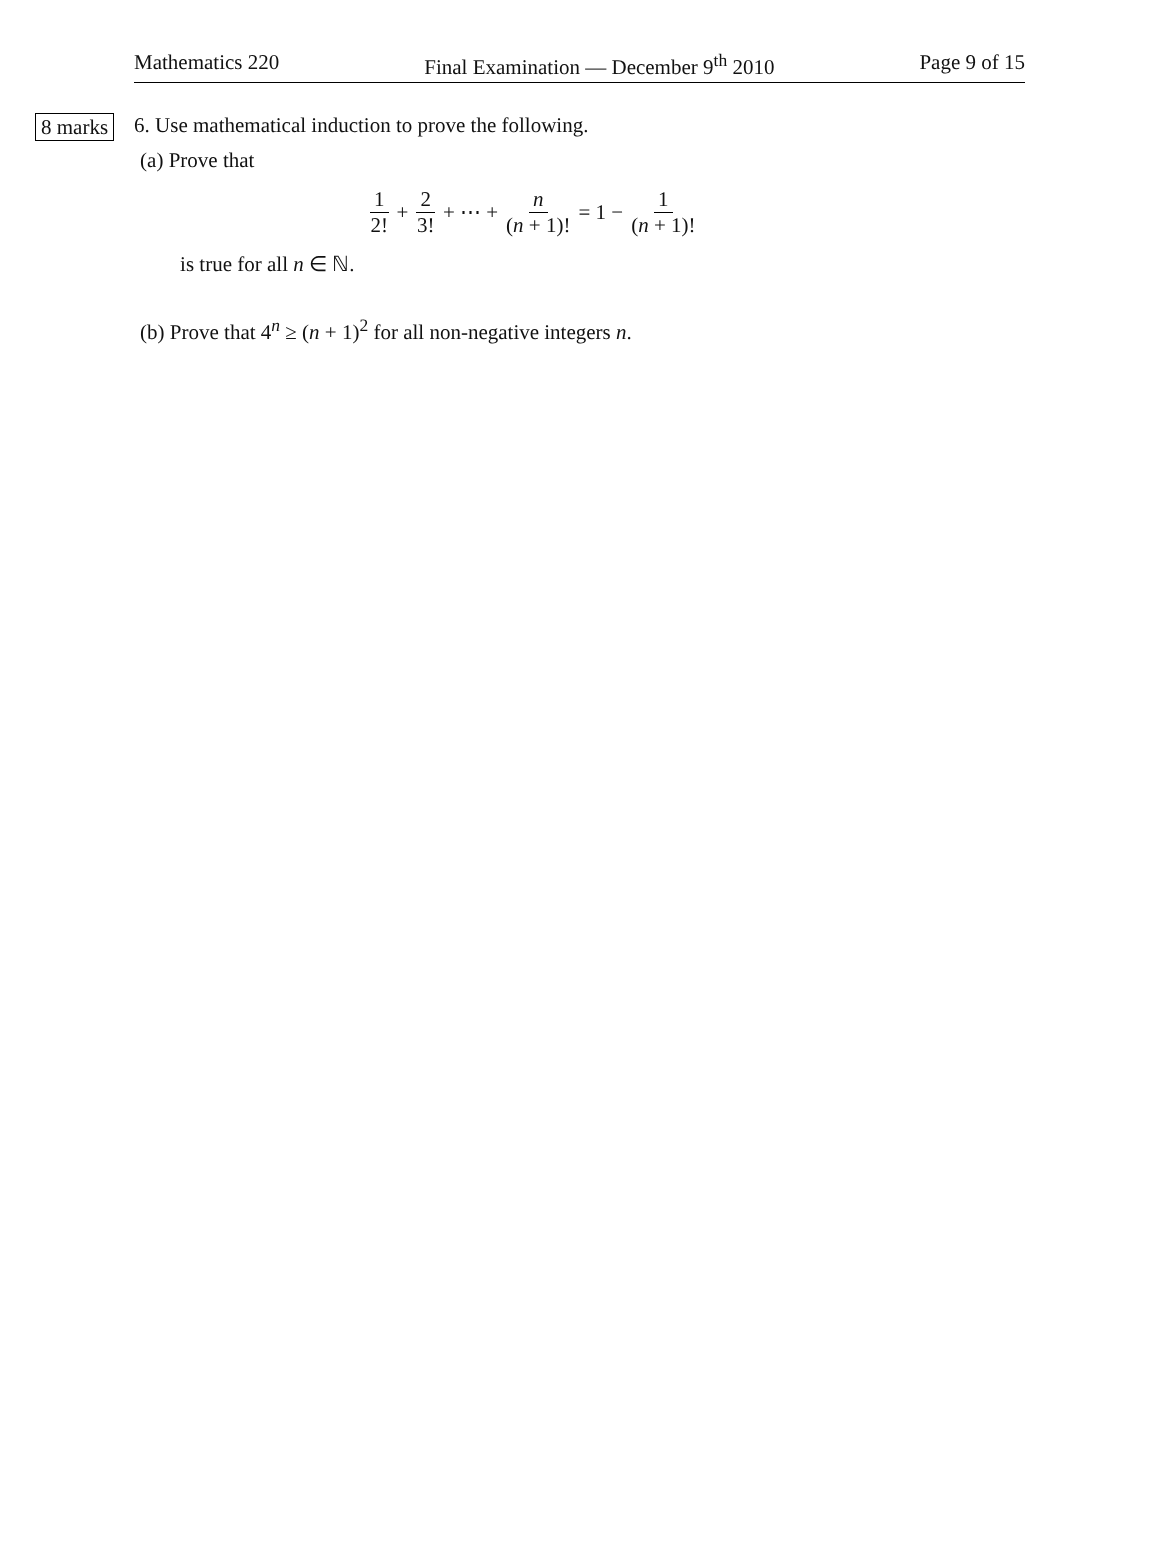Mathematics 220 Final Examination — December 9<sup>th</sup> 2010 Page 9 of 15
8 marks
6. Use mathematical induction to prove the following.
(a) Prove that
1 2! + 2 3! + ⋯ + n (n + 1)! = 1 − 1 (n + 1)!
is true for all n ∈ ℕ.
(b) Prove that 4<sup>n</sup> ≥ (n + 1)<sup>2</sup> for all non-negative integers n.